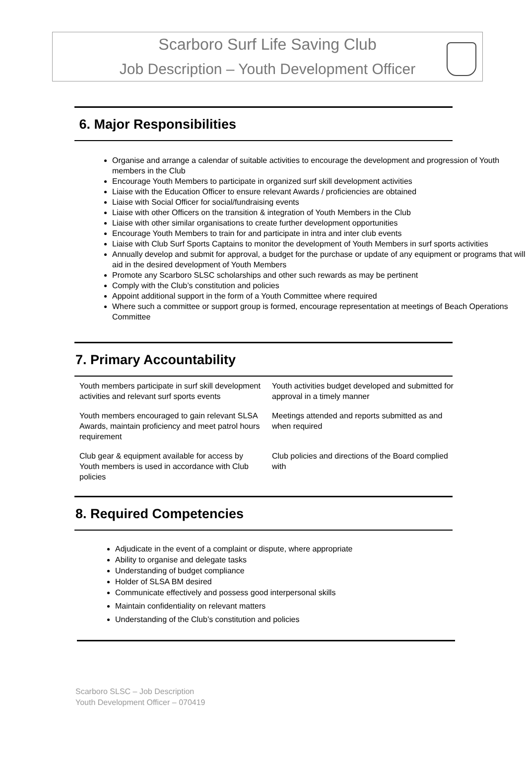Scarboro Surf Life Saving Club
Job Description – Youth Development Officer
6. Major Responsibilities
Organise and arrange a calendar of suitable activities to encourage the development and progression of Youth members in the Club
Encourage Youth Members to participate in organized surf skill development activities
Liaise with the Education Officer to ensure relevant Awards / proficiencies are obtained
Liaise with Social Officer for social/fundraising events
Liaise with other Officers on the transition & integration of Youth Members in the Club
Liaise with other similar organisations to create further development opportunities
Encourage Youth Members to train for and participate in intra and inter club events
Liaise with Club Surf Sports Captains to monitor the development of Youth Members in surf sports activities
Annually develop and submit for approval, a budget for the purchase or update of any equipment or programs that will aid in the desired development of Youth Members
Promote any Scarboro SLSC scholarships and other such rewards as may be pertinent
Comply with the Club’s constitution and policies
Appoint additional support in the form of a Youth Committee where required
Where such a committee or support group is formed, encourage representation at meetings of Beach Operations Committee
7. Primary Accountability
| Youth members participate in surf skill development activities and relevant surf sports events | Youth activities budget developed and submitted for approval in a timely manner |
| Youth members encouraged to gain relevant SLSA Awards, maintain proficiency and meet patrol hours requirement | Meetings attended and reports submitted as and when required |
| Club gear & equipment available for access by Youth members is used in accordance with Club policies | Club policies and directions of the Board complied with |
8. Required Competencies
Adjudicate in the event of a complaint or dispute, where appropriate
Ability to organise and delegate tasks
Understanding of budget compliance
Holder of SLSA BM desired
Communicate effectively and possess good interpersonal skills
Maintain confidentiality on relevant matters
Understanding of the Club’s constitution and policies
Scarboro SLSC – Job Description
Youth Development Officer – 070419